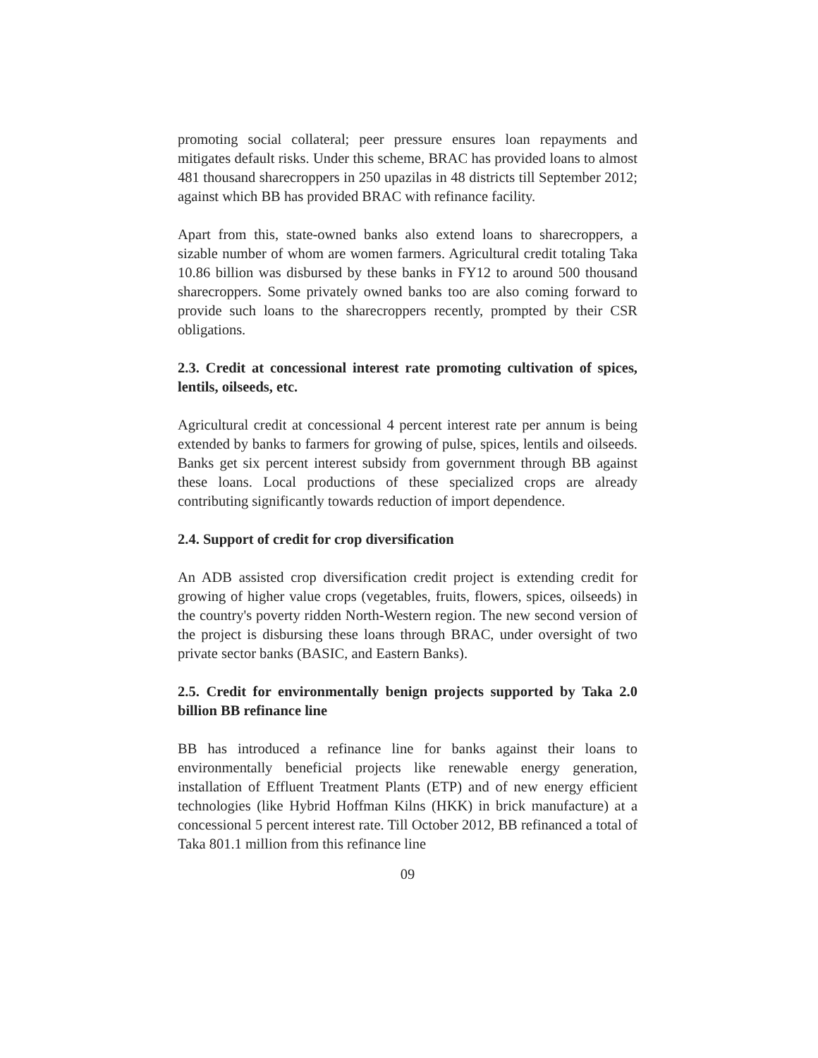promoting social collateral; peer pressure ensures loan repayments and mitigates default risks. Under this scheme, BRAC has provided loans to almost 481 thousand sharecroppers in 250 upazilas in 48 districts till September 2012; against which BB has provided BRAC with refinance facility.
Apart from this, state-owned banks also extend loans to sharecroppers, a sizable number of whom are women farmers. Agricultural credit totaling Taka 10.86 billion was disbursed by these banks in FY12 to around 500 thousand sharecroppers. Some privately owned banks too are also coming forward to provide such loans to the sharecroppers recently, prompted by their CSR obligations.
2.3. Credit at concessional interest rate promoting cultivation of spices, lentils, oilseeds, etc.
Agricultural credit at concessional 4 percent interest rate per annum is being extended by banks to farmers for growing of pulse, spices, lentils and oilseeds. Banks get six percent interest subsidy from government through BB against these loans. Local productions of these specialized crops are already contributing significantly towards reduction of import dependence.
2.4. Support of credit for crop diversification
An ADB assisted crop diversification credit project is extending credit for growing of higher value crops (vegetables, fruits, flowers, spices, oilseeds) in the country's poverty ridden North-Western region. The new second version of the project is disbursing these loans through BRAC, under oversight of two private sector banks (BASIC, and Eastern Banks).
2.5. Credit for environmentally benign projects supported by Taka 2.0 billion BB refinance line
BB has introduced a refinance line for banks against their loans to environmentally beneficial projects like renewable energy generation, installation of Effluent Treatment Plants (ETP) and of new energy efficient technologies (like Hybrid Hoffman Kilns (HKK) in brick manufacture) at a concessional 5 percent interest rate. Till October 2012, BB refinanced a total of Taka 801.1 million from this refinance line
09